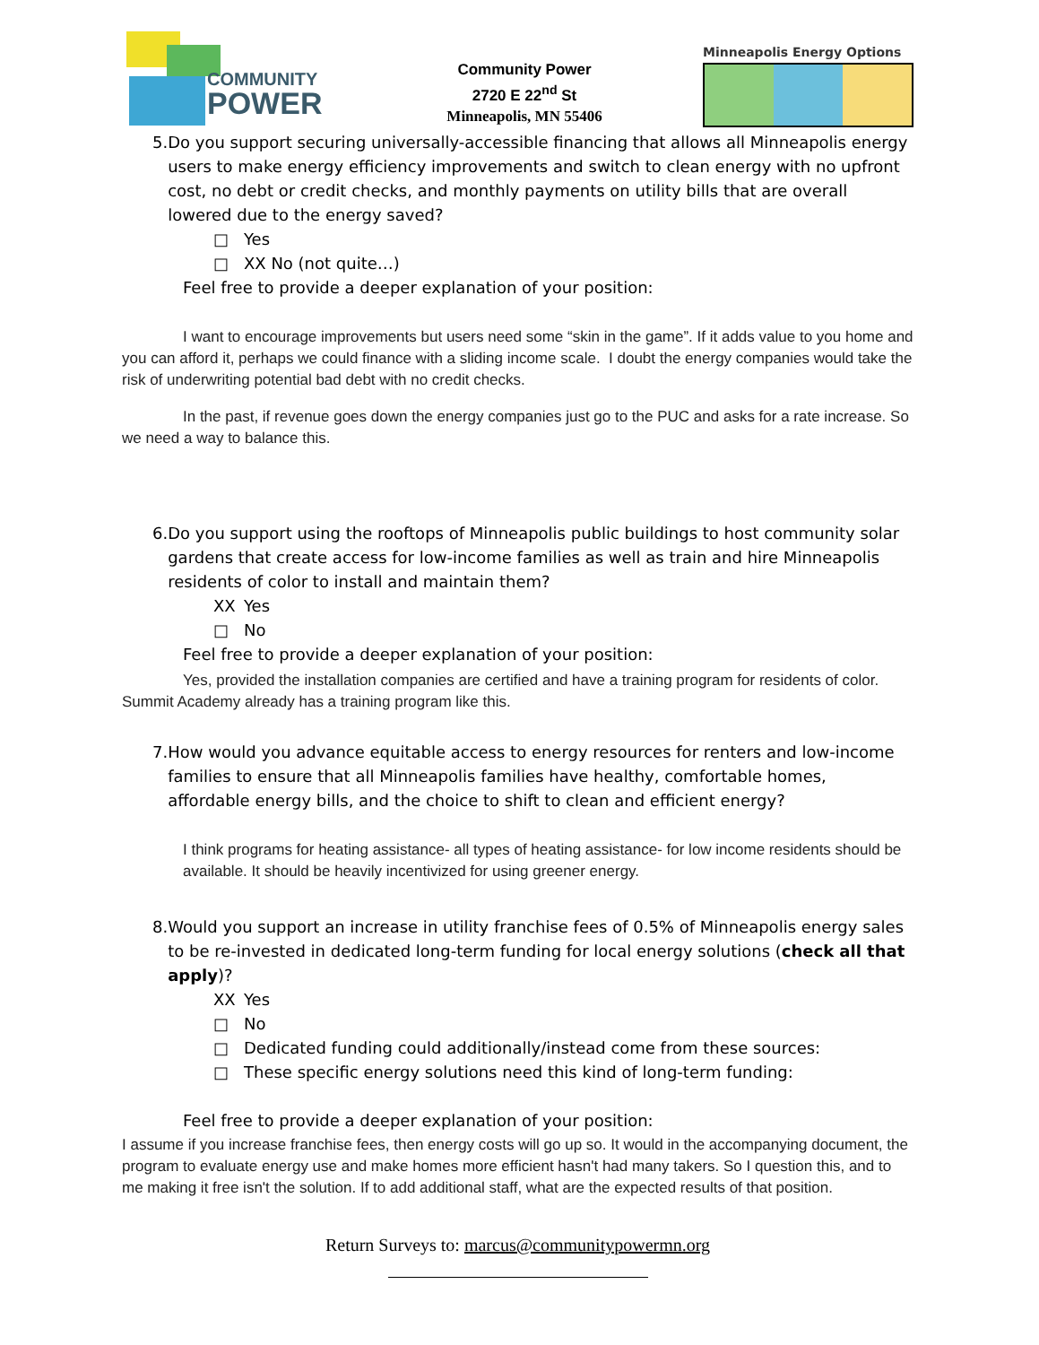COMMUNITY
POWER
Community Power
2720 E 22<sup>nd</sup> St
Minneapolis, MN 55406
Minneapolis Energy Options
5. Do you support securing universally-accessible financing that allows all Minneapolis energy users to make energy efficiency improvements and switch to clean energy with no upfront cost, no debt or credit checks, and monthly payments on utility bills that are overall lowered due to the energy saved?
□ Yes
□ XX No (not quite…)
Feel free to provide a deeper explanation of your position:
I want to encourage improvements but users need some “skin in the game”. If it adds value to you home and you can afford it, perhaps we could finance with a sliding income scale. I doubt the energy companies would take the risk of underwriting potential bad debt with no credit checks.
In the past, if revenue goes down the energy companies just go to the PUC and asks for a rate increase. So we need a way to balance this.
6. Do you support using the rooftops of Minneapolis public buildings to host community solar gardens that create access for low-income families as well as train and hire Minneapolis residents of color to install and maintain them?
XX Yes
□ No
Feel free to provide a deeper explanation of your position:
Yes, provided the installation companies are certified and have a training program for residents of color. Summit Academy already has a training program like this.
7. How would you advance equitable access to energy resources for renters and low-income families to ensure that all Minneapolis families have healthy, comfortable homes, affordable energy bills, and the choice to shift to clean and efficient energy?
I think programs for heating assistance- all types of heating assistance- for low income residents should be available. It should be heavily incentivized for using greener energy.
8. Would you support an increase in utility franchise fees of 0.5% of Minneapolis energy sales to be re-invested in dedicated long-term funding for local energy solutions (check all that apply)?
XX Yes
□ No
□ Dedicated funding could additionally/instead come from these sources:
□ These specific energy solutions need this kind of long-term funding:
Feel free to provide a deeper explanation of your position:
I assume if you increase franchise fees, then energy costs will go up so. It would in the accompanying document, the program to evaluate energy use and make homes more efficient hasn't had many takers. So I question this, and to me making it free isn't the solution. If to add additional staff, what are the expected results of that position.
Return Surveys to: marcus@communitypowermn.org